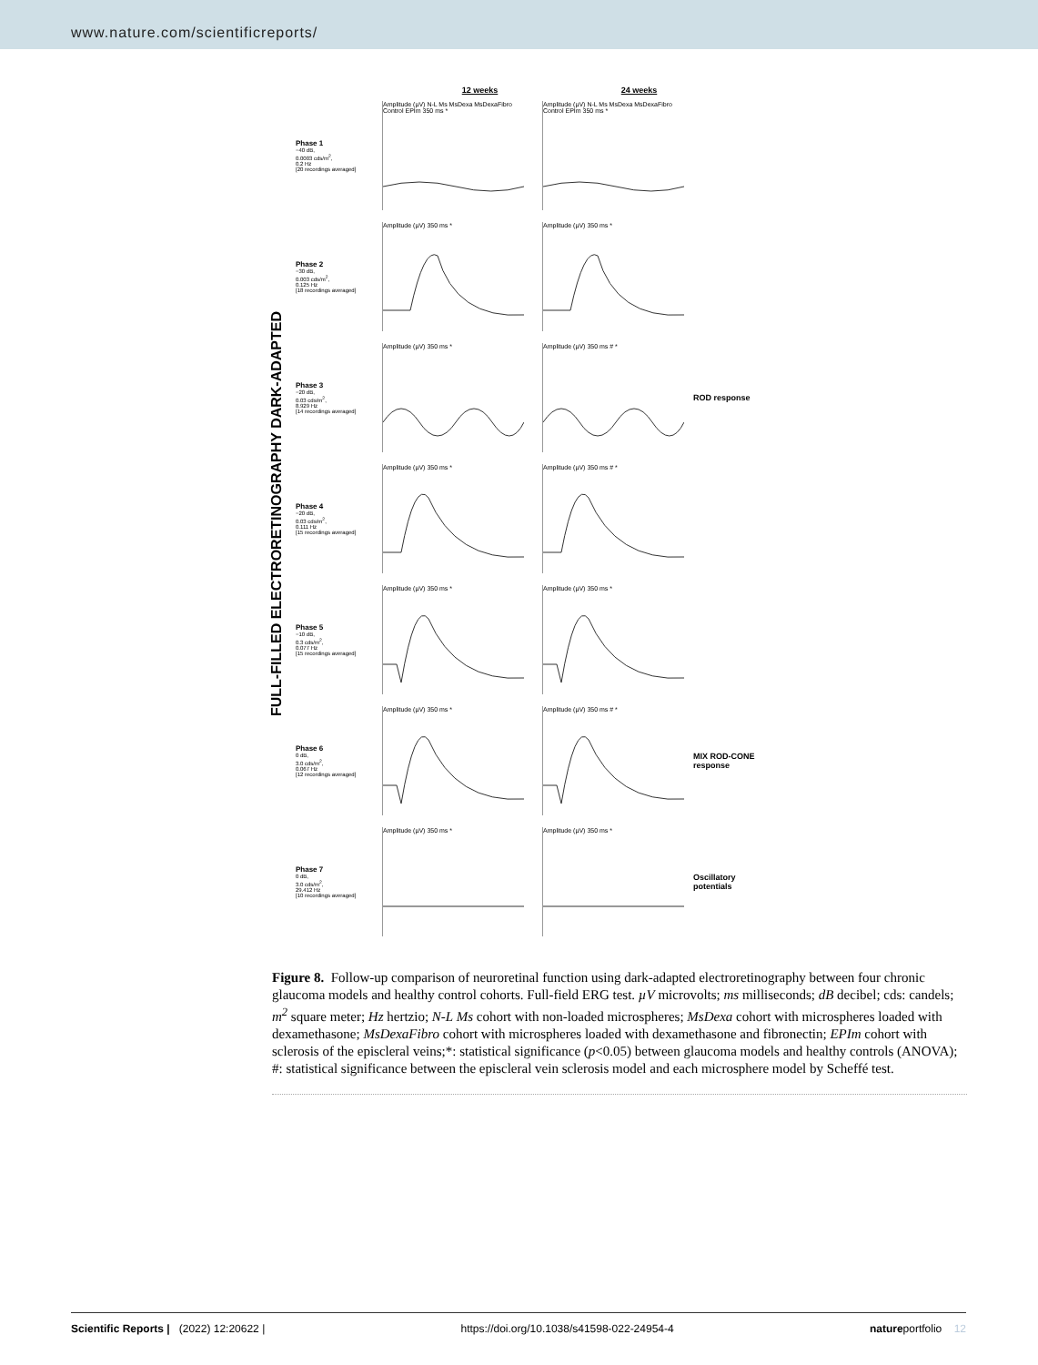www.nature.com/scientificreports/
FULL-FILLED ELECTRORETINOGRAPHY DARK-ADAPTED
12 weeks 24 weeks
Phase 1
−40 dB,
0.0003 cds/m<sup>2</sup>,
0.2 Hz
[20 recordings averaged]
Amplitude (µV) N-L Ms MsDexa MsDexaFibro Control EPIm 350 ms *
Amplitude (µV) N-L Ms MsDexa MsDexaFibro Control EPIm 350 ms *
Phase 2
−30 dB,
0.003 cds/m<sup>2</sup>,
0.125 Hz
[18 recordings averaged]
Amplitude (µV) 350 ms * Amplitude (µV) 350 ms *
Phase 3
−20 dB,
0.03 cds/m<sup>2</sup>,
8.929 Hz
[14 recordings averaged]
Amplitude (µV) 350 ms * Amplitude (µV) 350 ms # *
ROD response
Phase 4
−20 dB,
0.03 cds/m<sup>2</sup>,
0.111 Hz
[15 recordings averaged]
Amplitude (µV) 350 ms * Amplitude (µV) 350 ms # *
Phase 5
−10 dB,
0.3 cds/m<sup>2</sup>,
0.077 Hz
[15 recordings averaged]
Amplitude (µV) 350 ms * Amplitude (µV) 350 ms *
Phase 6
0 dB,
3.0 cds/m<sup>2</sup>,
0.067 Hz
[12 recordings averaged]
Amplitude (µV) 350 ms * Amplitude (µV) 350 ms # *
MIX ROD-CONE response
Phase 7
0 dB,
3.0 cds/m<sup>2</sup>,
29.412 Hz
[10 recordings averaged]
Amplitude (µV) 350 ms * Amplitude (µV) 350 ms *
Oscillatory potentials
Figure 8. Follow-up comparison of neuroretinal function using dark-adapted electroretinography between four chronic glaucoma models and healthy control cohorts. Full-field ERG test. µV microvolts; ms milliseconds; dB decibel; cds: candels; m<sup>2</sup> square meter; Hz hertzio; N-L Ms cohort with non-loaded microspheres; MsDexa cohort with microspheres loaded with dexamethasone; MsDexaFibro cohort with microspheres loaded with dexamethasone and fibronectin; EPIm cohort with sclerosis of the episcleral veins;*: statistical significance (p<0.05) between glaucoma models and healthy controls (ANOVA); #: statistical significance between the episcleral vein sclerosis model and each microsphere model by Scheffé test.
Scientific Reports | (2022) 12:20622 | https://doi.org/10.1038/s41598-022-24954-4 natureportfolio 12